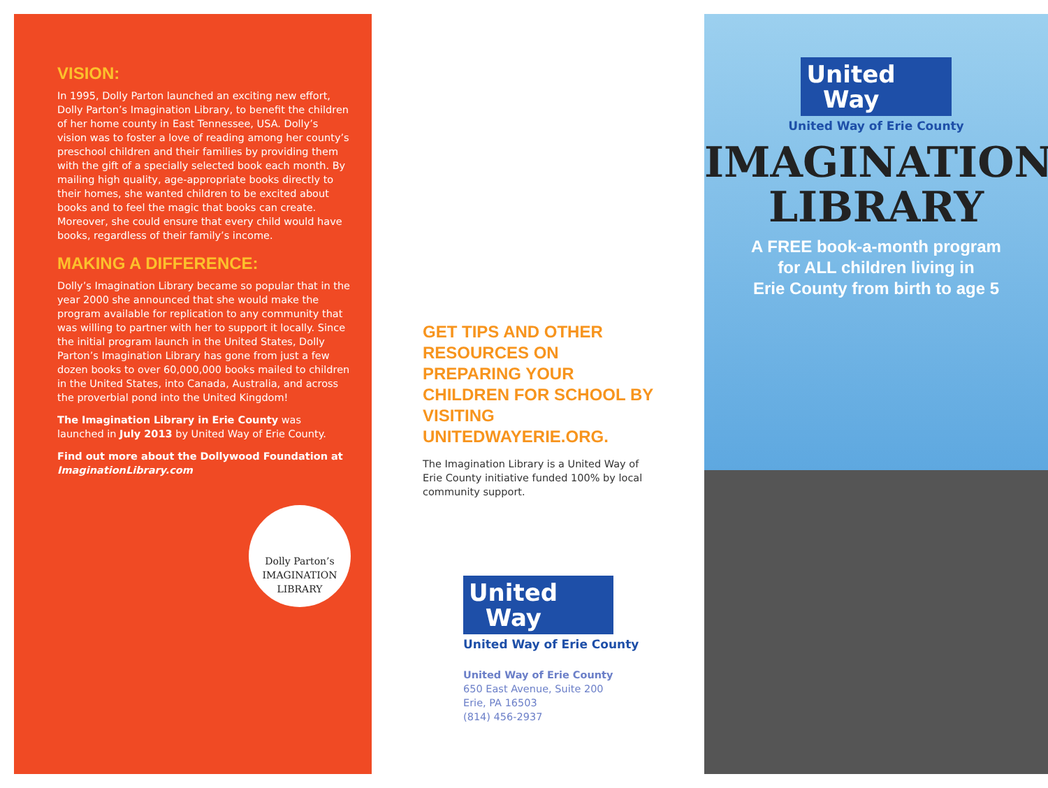VISION:
In 1995, Dolly Parton launched an exciting new effort, Dolly Parton’s Imagination Library, to benefit the children of her home county in East Tennessee, USA. Dolly’s vision was to foster a love of reading among her county’s preschool children and their families by providing them with the gift of a specially selected book each month. By mailing high quality, age-appropriate books directly to their homes, she wanted children to be excited about books and to feel the magic that books can create. Moreover, she could ensure that every child would have books, regardless of their family’s income.
MAKING A DIFFERENCE:
Dolly’s Imagination Library became so popular that in the year 2000 she announced that she would make the program available for replication to any community that was willing to partner with her to support it locally. Since the initial program launch in the United States, Dolly Parton’s Imagination Library has gone from just a few dozen books to over 60,000,000 books mailed to children in the United States, into Canada, Australia, and across the proverbial pond into the United Kingdom!
The Imagination Library in Erie County was launched in July 2013 by United Way of Erie County.
Find out more about the Dollywood Foundation at ImaginationLibrary.com
Dolly Parton’s IMAGINATION LIBRARY
GET TIPS AND OTHER RESOURCES ON PREPARING YOUR CHILDREN FOR SCHOOL BY VISITING UNITEDWAYERIE.ORG.
The Imagination Library is a United Way of Erie County initiative funded 100% by local community support.
United
Way
United Way of Erie County
United Way of Erie County
650 East Avenue, Suite 200
Erie, PA 16503
(814) 456-2937
United
Way
United Way of Erie County
IMAGINATION
LIBRARY
A FREE book-a-month program
for ALL children living in
Erie County from birth to age 5